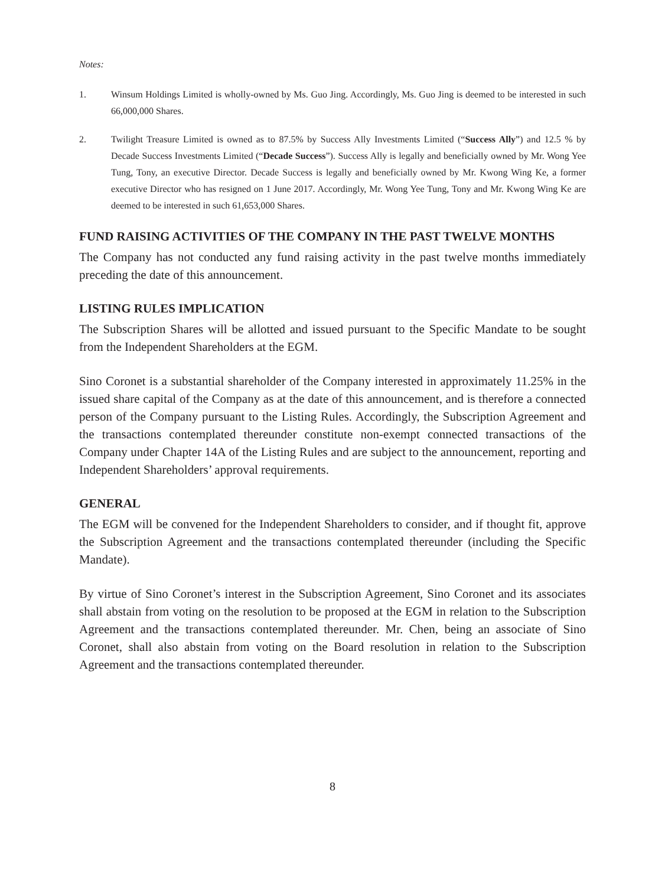Notes:
1. Winsum Holdings Limited is wholly-owned by Ms. Guo Jing. Accordingly, Ms. Guo Jing is deemed to be interested in such 66,000,000 Shares.
2. Twilight Treasure Limited is owned as to 87.5% by Success Ally Investments Limited (“Success Ally”) and 12.5 % by Decade Success Investments Limited (“Decade Success”). Success Ally is legally and beneficially owned by Mr. Wong Yee Tung, Tony, an executive Director. Decade Success is legally and beneficially owned by Mr. Kwong Wing Ke, a former executive Director who has resigned on 1 June 2017. Accordingly, Mr. Wong Yee Tung, Tony and Mr. Kwong Wing Ke are deemed to be interested in such 61,653,000 Shares.
FUND RAISING ACTIVITIES OF THE COMPANY IN THE PAST TWELVE MONTHS
The Company has not conducted any fund raising activity in the past twelve months immediately preceding the date of this announcement.
LISTING RULES IMPLICATION
The Subscription Shares will be allotted and issued pursuant to the Specific Mandate to be sought from the Independent Shareholders at the EGM.
Sino Coronet is a substantial shareholder of the Company interested in approximately 11.25% in the issued share capital of the Company as at the date of this announcement, and is therefore a connected person of the Company pursuant to the Listing Rules. Accordingly, the Subscription Agreement and the transactions contemplated thereunder constitute non-exempt connected transactions of the Company under Chapter 14A of the Listing Rules and are subject to the announcement, reporting and Independent Shareholders’ approval requirements.
GENERAL
The EGM will be convened for the Independent Shareholders to consider, and if thought fit, approve the Subscription Agreement and the transactions contemplated thereunder (including the Specific Mandate).
By virtue of Sino Coronet’s interest in the Subscription Agreement, Sino Coronet and its associates shall abstain from voting on the resolution to be proposed at the EGM in relation to the Subscription Agreement and the transactions contemplated thereunder. Mr. Chen, being an associate of Sino Coronet, shall also abstain from voting on the Board resolution in relation to the Subscription Agreement and the transactions contemplated thereunder.
8